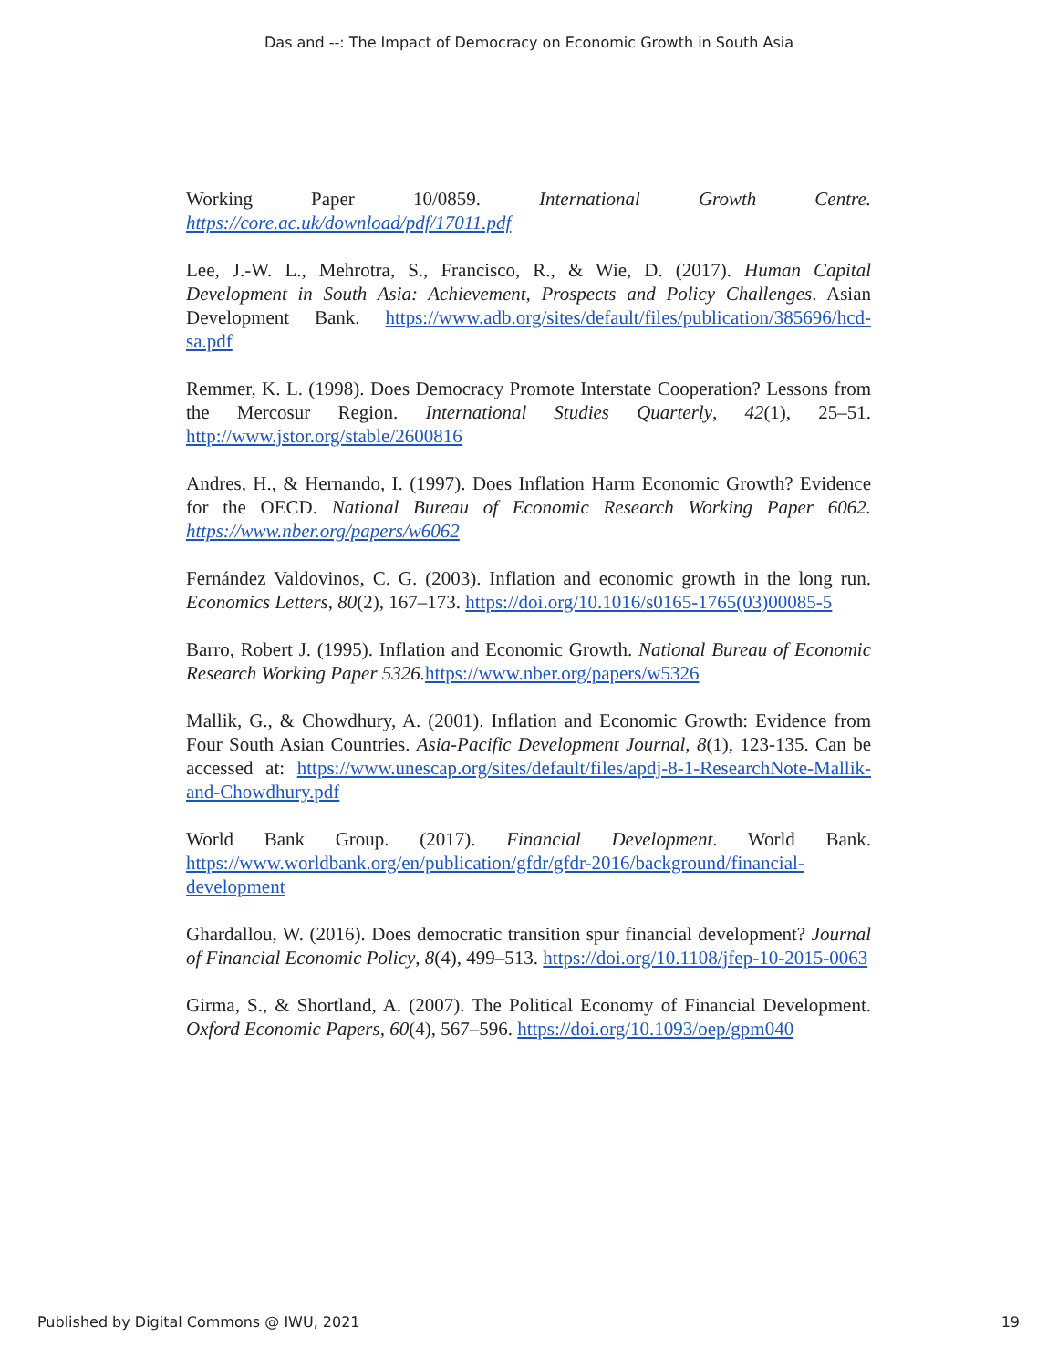Das and --: The Impact of Democracy on Economic Growth in South Asia
Working Paper 10/0859. International Growth Centre. https://core.ac.uk/download/pdf/17011.pdf
Lee, J.-W. L., Mehrotra, S., Francisco, R., & Wie, D. (2017). Human Capital Development in South Asia: Achievement, Prospects and Policy Challenges. Asian Development Bank. https://www.adb.org/sites/default/files/publication/385696/hcd-sa.pdf
Remmer, K. L. (1998). Does Democracy Promote Interstate Cooperation? Lessons from the Mercosur Region. International Studies Quarterly, 42(1), 25–51. http://www.jstor.org/stable/2600816
Andres, H., & Hernando, I. (1997). Does Inflation Harm Economic Growth? Evidence for the OECD. National Bureau of Economic Research Working Paper 6062. https://www.nber.org/papers/w6062
Fernández Valdovinos, C. G. (2003). Inflation and economic growth in the long run. Economics Letters, 80(2), 167–173. https://doi.org/10.1016/s0165-1765(03)00085-5
Barro, Robert J. (1995). Inflation and Economic Growth. National Bureau of Economic Research Working Paper 5326. https://www.nber.org/papers/w5326
Mallik, G., & Chowdhury, A. (2001). Inflation and Economic Growth: Evidence from Four South Asian Countries. Asia-Pacific Development Journal, 8(1), 123-135. Can be accessed at: https://www.unescap.org/sites/default/files/apdj-8-1-ResearchNote-Mallik-and-Chowdhury.pdf
World Bank Group. (2017). Financial Development. World Bank. https://www.worldbank.org/en/publication/gfdr/gfdr-2016/background/financial-development
Ghardallou, W. (2016). Does democratic transition spur financial development? Journal of Financial Economic Policy, 8(4), 499–513. https://doi.org/10.1108/jfep-10-2015-0063
Girma, S., & Shortland, A. (2007). The Political Economy of Financial Development. Oxford Economic Papers, 60(4), 567–596. https://doi.org/10.1093/oep/gpm040
Published by Digital Commons @ IWU, 2021 19